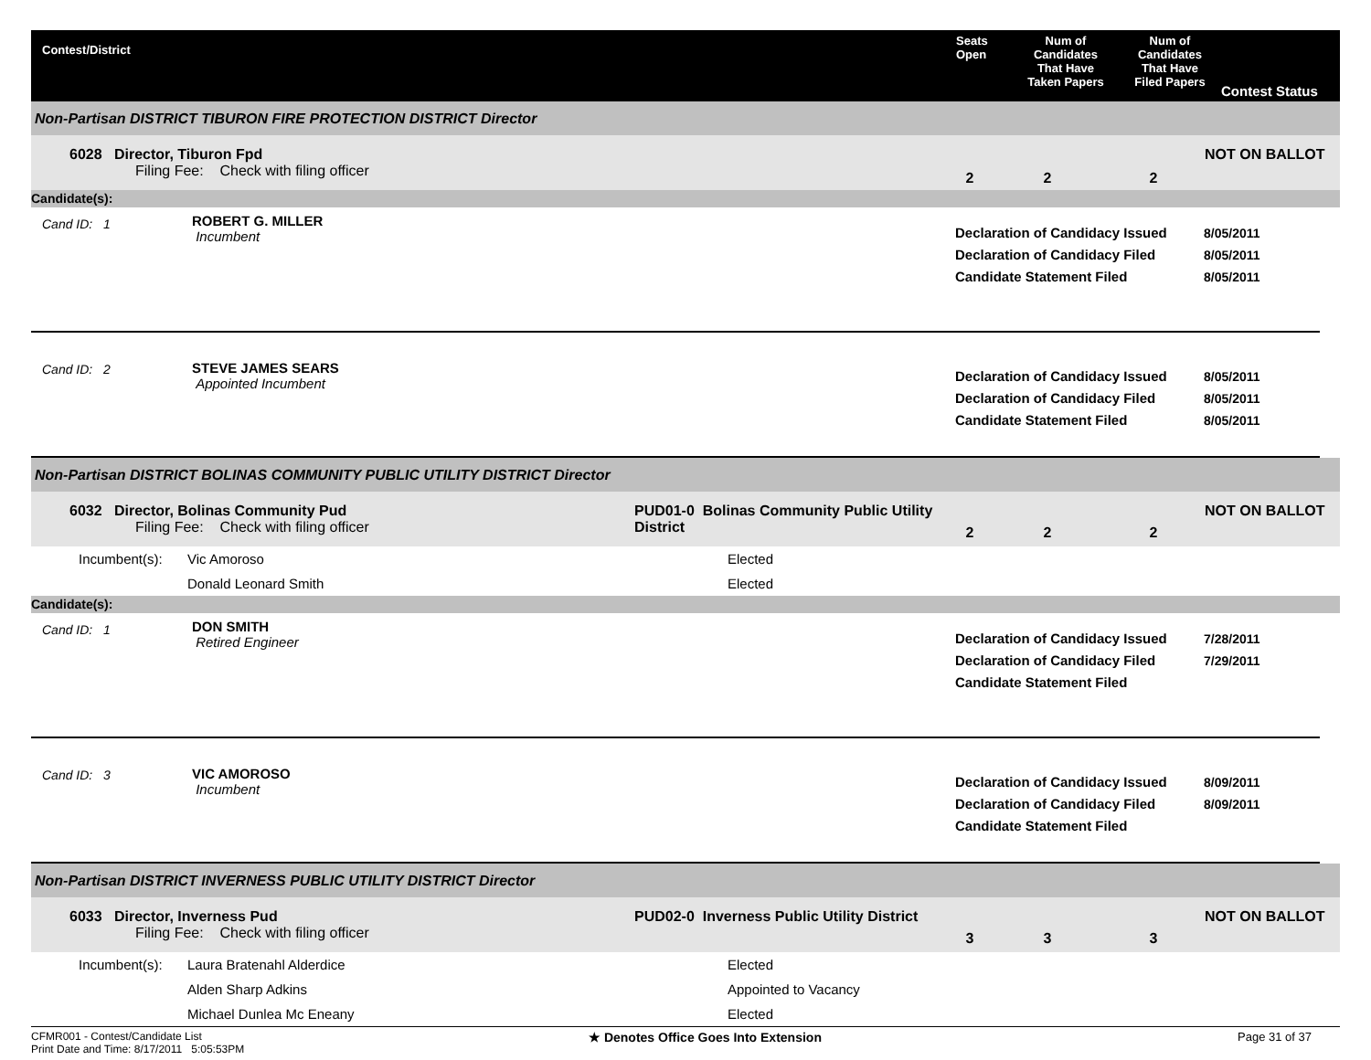Contest/District
Seats
Open
Num of
Candidates
That Have
Taken Papers
Num of
Candidates
That Have
Filed Papers
Contest Status
Non-Partisan DISTRICT TIBURON FIRE PROTECTION DISTRICT Director
6028 Director, Tiburon Fpd
Filing Fee: Check with filing officer
2 2 2
NOT ON BALLOT
Candidate(s):
Cand ID: 1
ROBERT G. MILLER
Incumbent
Declaration of Candidacy Issued
Declaration of Candidacy Filed
Candidate Statement Filed
8/05/2011
8/05/2011
8/05/2011
Cand ID: 2 STEVE JAMES SEARS
Appointed Incumbent
Declaration of Candidacy Issued
Declaration of Candidacy Filed
Candidate Statement Filed
8/05/2011
8/05/2011
8/05/2011
Non-Partisan DISTRICT BOLINAS COMMUNITY PUBLIC UTILITY DISTRICT Director
6032 Director, Bolinas Community Pud
Filing Fee: Check with filing officer
PUD01-0 Bolinas Community Public Utility District
2 2 2
NOT ON BALLOT
Incumbent(s): Vic Amoroso Elected
Donald Leonard Smith Elected
Candidate(s):
Cand ID: 1
DON SMITH
Retired Engineer
Declaration of Candidacy Issued
Declaration of Candidacy Filed
Candidate Statement Filed
7/28/2011
7/29/2011
Cand ID: 3 VIC AMOROSO
Incumbent
Declaration of Candidacy Issued
Declaration of Candidacy Filed
Candidate Statement Filed
8/09/2011
8/09/2011
Non-Partisan DISTRICT INVERNESS PUBLIC UTILITY DISTRICT Director
6033 Director, Inverness Pud
Filing Fee: Check with filing officer
PUD02-0 Inverness Public Utility District
3 3 3
NOT ON BALLOT
Incumbent(s): Laura Bratenahl Alderdice Elected
Alden Sharp Adkins Appointed to Vacancy
Michael Dunlea Mc Eneany Elected
CFMR001 - Contest/Candidate List
Print Date and Time: 8/17/2011 5:05:53PM
★ Denotes Office Goes Into Extension Page 31 of 37